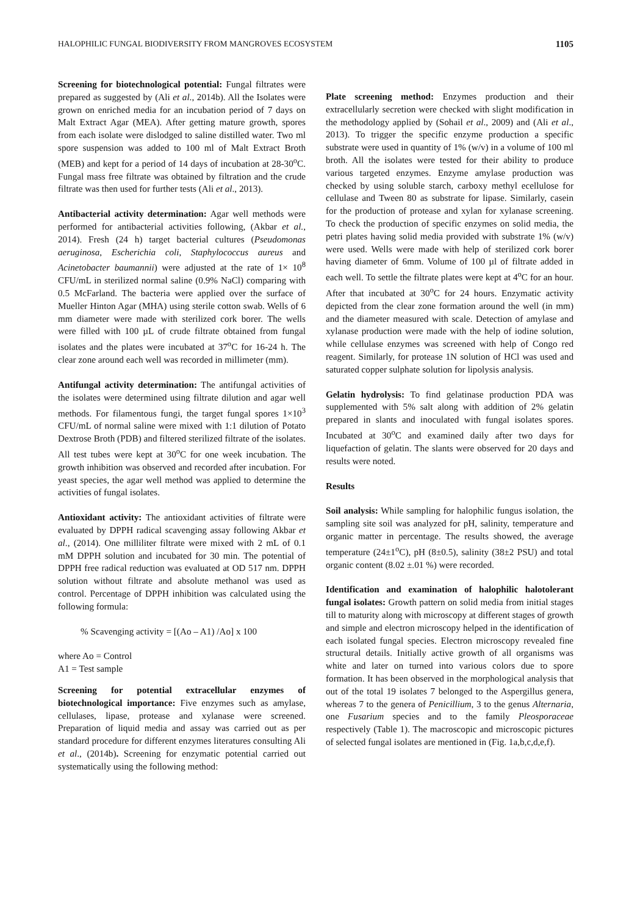HALOPHILIC FUNGAL BIODIVERSITY FROM MANGROVES ECOSYSTEM 1105
Screening for biotechnological potential: Fungal filtrates were prepared as suggested by (Ali et al., 2014b). All the Isolates were grown on enriched media for an incubation period of 7 days on Malt Extract Agar (MEA). After getting mature growth, spores from each isolate were dislodged to saline distilled water. Two ml spore suspension was added to 100 ml of Malt Extract Broth (MEB) and kept for a period of 14 days of incubation at 28-30<sup>o</sup>C. Fungal mass free filtrate was obtained by filtration and the crude filtrate was then used for further tests (Ali et al., 2013).
Antibacterial activity determination: Agar well methods were performed for antibacterial activities following, (Akbar et al., 2014). Fresh (24 h) target bacterial cultures (Pseudomonas aeruginosa, Escherichia coli, Staphylococcus aureus and Acinetobacter baumannii) were adjusted at the rate of 1× 10<sup>8</sup> CFU/mL in sterilized normal saline (0.9% NaCl) comparing with 0.5 McFarland. The bacteria were applied over the surface of Mueller Hinton Agar (MHA) using sterile cotton swab. Wells of 6 mm diameter were made with sterilized cork borer. The wells were filled with 100 µL of crude filtrate obtained from fungal isolates and the plates were incubated at 37<sup>o</sup>C for 16-24 h. The clear zone around each well was recorded in millimeter (mm).
Antifungal activity determination: The antifungal activities of the isolates were determined using filtrate dilution and agar well methods. For filamentous fungi, the target fungal spores 1×10<sup>3</sup> CFU/mL of normal saline were mixed with 1:1 dilution of Potato Dextrose Broth (PDB) and filtered sterilized filtrate of the isolates. All test tubes were kept at 30<sup>o</sup>C for one week incubation. The growth inhibition was observed and recorded after incubation. For yeast species, the agar well method was applied to determine the activities of fungal isolates.
Antioxidant activity: The antioxidant activities of filtrate were evaluated by DPPH radical scavenging assay following Akbar et al., (2014). One milliliter filtrate were mixed with 2 mL of 0.1 mM DPPH solution and incubated for 30 min. The potential of DPPH free radical reduction was evaluated at OD 517 nm. DPPH solution without filtrate and absolute methanol was used as control. Percentage of DPPH inhibition was calculated using the following formula:
% Scavenging activity = [(Ao – A1) /Ao] x 100
where Ao = Control
A1 = Test sample
Screening for potential extracellular enzymes of biotechnological importance: Five enzymes such as amylase, cellulases, lipase, protease and xylanase were screened. Preparation of liquid media and assay was carried out as per standard procedure for different enzymes literatures consulting Ali et al., (2014b). Screening for enzymatic potential carried out systematically using the following method:
Plate screening method: Enzymes production and their extracellularly secretion were checked with slight modification in the methodology applied by (Sohail et al., 2009) and (Ali et al., 2013). To trigger the specific enzyme production a specific substrate were used in quantity of 1% (w/v) in a volume of 100 ml broth. All the isolates were tested for their ability to produce various targeted enzymes. Enzyme amylase production was checked by using soluble starch, carboxy methyl ecellulose for cellulase and Tween 80 as substrate for lipase. Similarly, casein for the production of protease and xylan for xylanase screening. To check the production of specific enzymes on solid media, the petri plates having solid media provided with substrate 1% (w/v) were used. Wells were made with help of sterilized cork borer having diameter of 6mm. Volume of 100 µl of filtrate added in each well. To settle the filtrate plates were kept at 4<sup>o</sup>C for an hour. After that incubated at 30<sup>o</sup>C for 24 hours. Enzymatic activity depicted from the clear zone formation around the well (in mm) and the diameter measured with scale. Detection of amylase and xylanase production were made with the help of iodine solution, while cellulase enzymes was screened with help of Congo red reagent. Similarly, for protease 1N solution of HCl was used and saturated copper sulphate solution for lipolysis analysis.
Gelatin hydrolysis: To find gelatinase production PDA was supplemented with 5% salt along with addition of 2% gelatin prepared in slants and inoculated with fungal isolates spores. Incubated at 30<sup>o</sup>C and examined daily after two days for liquefaction of gelatin. The slants were observed for 20 days and results were noted.
Results
Soil analysis: While sampling for halophilic fungus isolation, the sampling site soil was analyzed for pH, salinity, temperature and organic matter in percentage. The results showed, the average temperature (24±1<sup>o</sup>C), pH (8±0.5), salinity (38±2 PSU) and total organic content (8.02 ±.01 %) were recorded.
Identification and examination of halophilic halotolerant fungal isolates: Growth pattern on solid media from initial stages till to maturity along with microscopy at different stages of growth and simple and electron microscopy helped in the identification of each isolated fungal species. Electron microscopy revealed fine structural details. Initially active growth of all organisms was white and later on turned into various colors due to spore formation. It has been observed in the morphological analysis that out of the total 19 isolates 7 belonged to the Aspergillus genera, whereas 7 to the genera of Penicillium, 3 to the genus Alternaria, one Fusarium species and to the family Pleosporaceae respectively (Table 1). The macroscopic and microscopic pictures of selected fungal isolates are mentioned in (Fig. 1a,b,c,d,e,f).